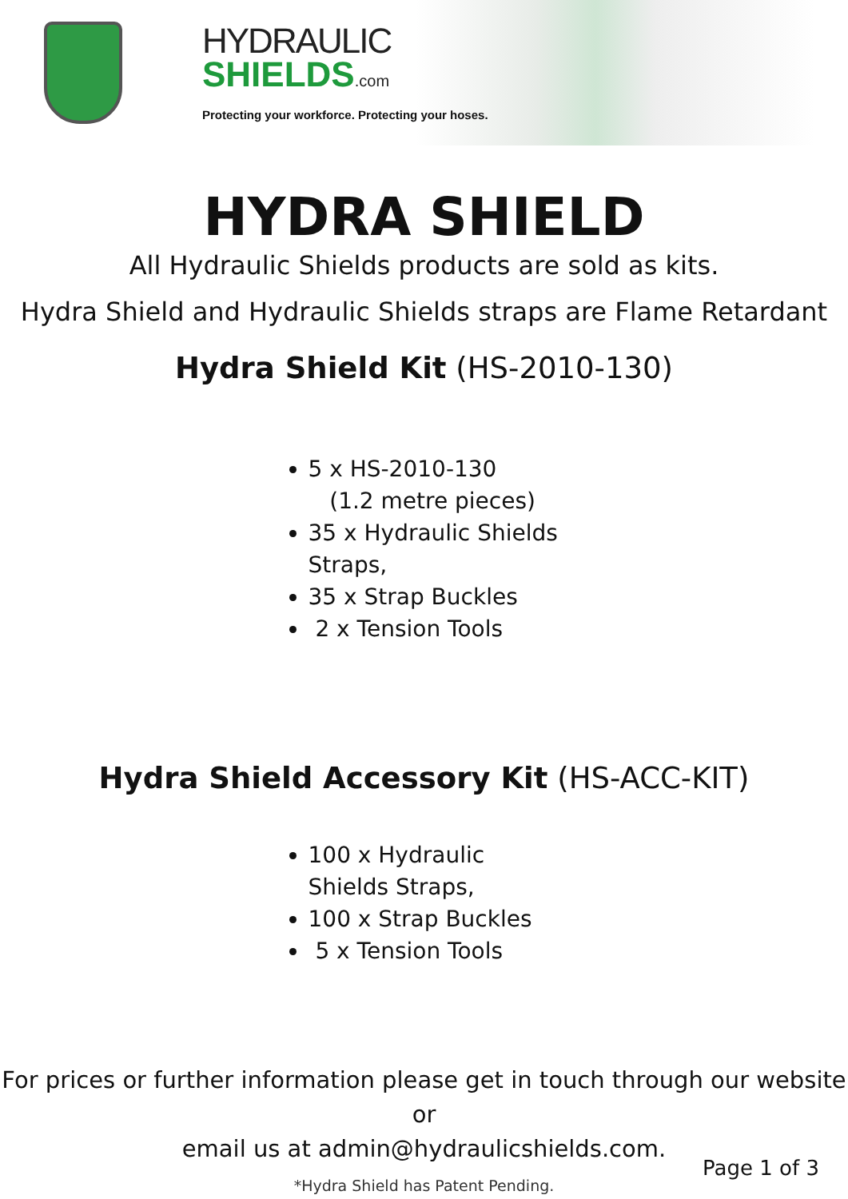HYDRAULIC
SHIELDS.com
Protecting your workforce. Protecting your hoses.
HYDRA SHIELD
All Hydraulic Shields products are sold as kits.
Hydra Shield and Hydraulic Shields straps are Flame Retardant
Hydra Shield Kit (HS-2010-130)
5 x HS-2010-130
(1.2 metre pieces)
35 x Hydraulic Shields Straps,
35 x Strap Buckles
2 x Tension Tools
Hydra Shield Accessory Kit (HS-ACC-KIT)
100 x Hydraulic Shields Straps,
100 x Strap Buckles
5 x Tension Tools
For prices or further information please get in touch through our website or
email us at admin@hydraulicshields.com.
Page 1 of 3
*Hydra Shield has Patent Pending.